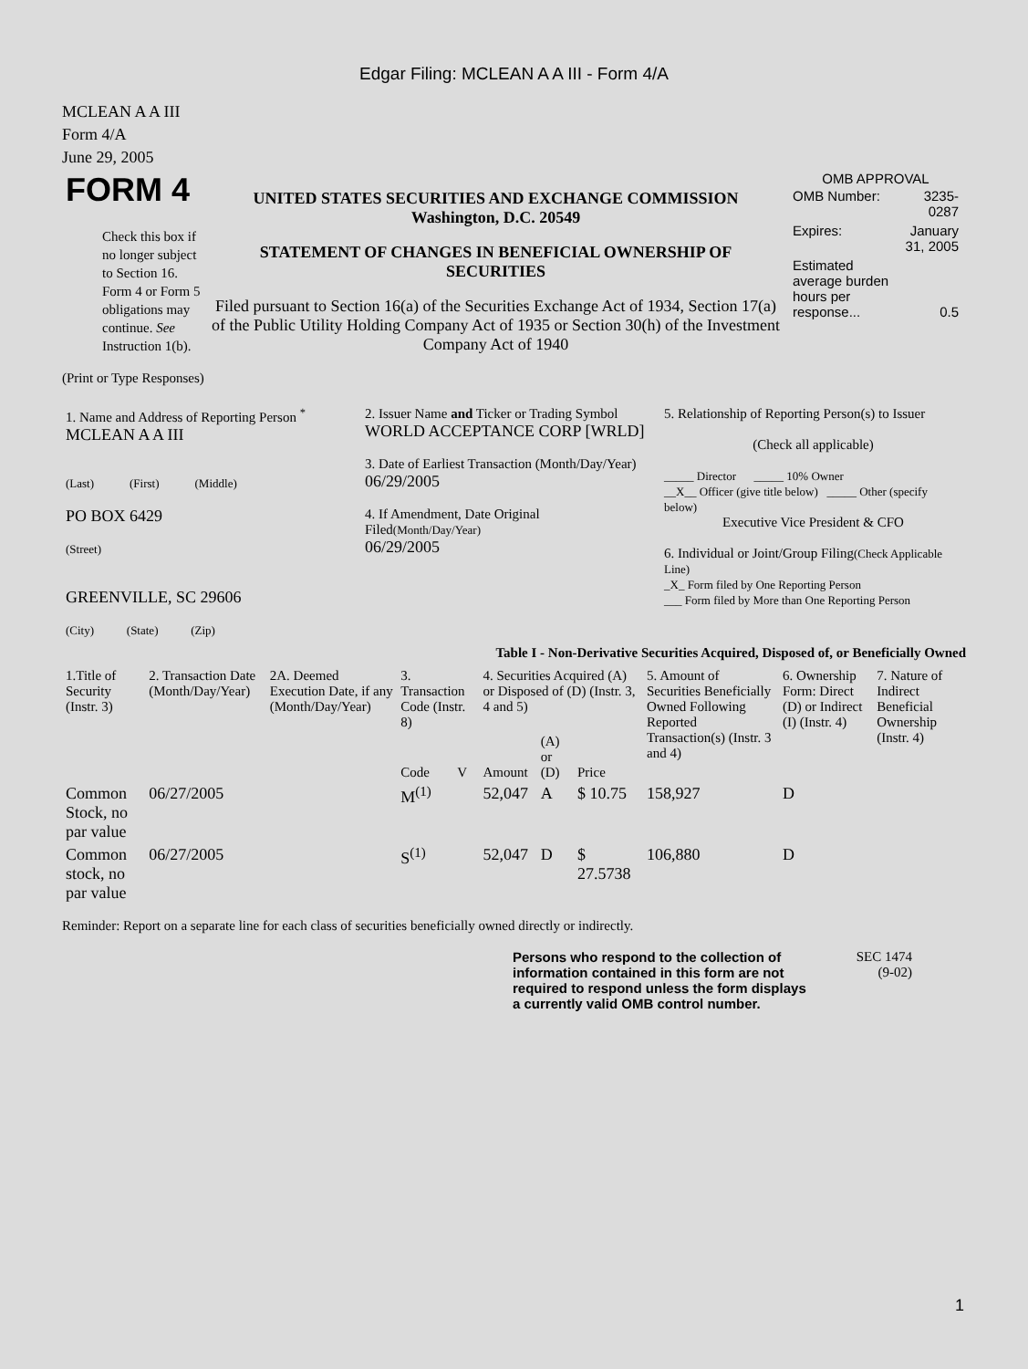Edgar Filing: MCLEAN A A III - Form 4/A
MCLEAN A A III
Form 4/A
June 29, 2005
| FORM 4 Check this box if no longer subject to Section 16. Form 4 or Form 5 obligations may continue. See Instruction 1(b). | UNITED STATES SECURITIES AND EXCHANGE COMMISSION Washington, D.C. 20549 STATEMENT OF CHANGES IN BENEFICIAL OWNERSHIP OF SECURITIES Filed pursuant to Section 16(a) of the Securities Exchange Act of 1934, Section 17(a) of the Public Utility Holding Company Act of 1935 or Section 30(h) of the Investment Company Act of 1940 | OMB APPROVAL / OMB Number: / 3235-0287 / / Expires: / January 31, 2005 / / Estimated average burden hours per response... / 0.5 / |
(Print or Type Responses)
| 1. Name and Address of Reporting Person <sup>*</sup> MCLEAN A A III (Last) (First) (Middle) PO BOX 6429 (Street) GREENVILLE, SC 29606 (City) (State) (Zip) | 2. Issuer Name and Ticker or Trading Symbol WORLD ACCEPTANCE CORP [WRLD] 3. Date of Earliest Transaction (Month/Day/Year) 06/29/2005 4. If Amendment, Date Original Filed (Month/Day/Year) 06/29/2005 | 5. Relationship of Reporting Person(s) to Issuer (Check all applicable) _____ Director _____ 10% Owner __X__ Officer (give title below) _____ Other (specify below) Executive Vice President & CFO 6. Individual or Joint/Group Filing (Check Applicable Line) _X_ Form filed by One Reporting Person ___ Form filed by More than One Reporting Person |
Table I - Non-Derivative Securities Acquired, Disposed of, or Beneficially Owned
| 1.Title of Security (Instr. 3) | 2. Transaction Date (Month/Day/Year) | 2A. Deemed Execution Date, if any (Month/Day/Year) | 3. Transaction Code (Instr. 8) | | 4. Securities Acquired (A) or Disposed of (D) (Instr. 3, 4 and 5) | | | 5. Amount of Securities Beneficially Owned Following Reported Transaction(s) (Instr. 3 and 4) | 6. Ownership Form: Direct (D) or Indirect (I) (Instr. 4) | 7. Nature of Indirect Beneficial Ownership (Instr. 4) |
| --- | --- | --- | --- | --- | --- | --- | --- | --- | --- | --- |
| | | | Code | V | Amount | (A) or (D) | Price | | | |
| Common Stock, no par value | 06/27/2005 | | M<sup>(1)</sup> | | 52,047 | A | $ 10.75 | 158,927 | D | |
| Common stock, no par value | 06/27/2005 | | S<sup>(1)</sup> | | 52,047 | D | $ 27.5738 | 106,880 | D | |
Reminder: Report on a separate line for each class of securities beneficially owned directly or indirectly.
| Persons who respond to the collection of information contained in this form are not required to respond unless the form displays a currently valid OMB control number. | SEC 1474 (9-02) |
1